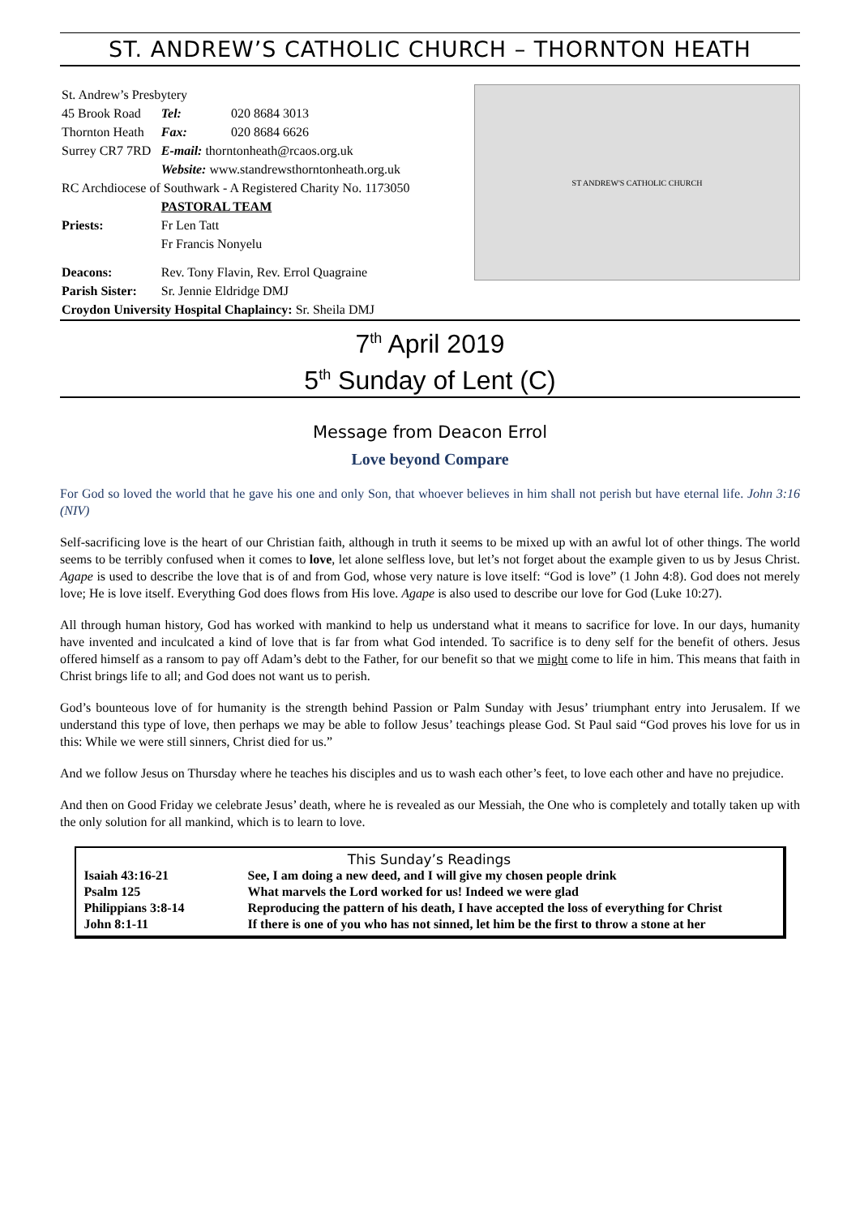ST. ANDREW’S CATHOLIC CHURCH – THORNTON HEATH
| St. Andrew’s Presbytery | | |
| 45 Brook Road | Tel: | 020 8684 3013 |
| Thornton Heath | Fax: | 020 8684 6626 |
| Surrey CR7 7RD | E-mail: thorntonheath@rcaos.org.uk | |
| | Website: www.standrewsthorntonheath.org.uk | |
| RC Archdiocese of Southwark - A Registered Charity No. 1173050 | | |
| | PASTORAL TEAM | |
| Priests: | Fr Len Tatt | |
| | Fr Francis Nonyelu | |
| Deacons: | Rev. Tony Flavin, Rev. Errol Quagraine | |
| Parish Sister: | Sr. Jennie Eldridge DMJ | |
| Croydon University Hospital Chaplaincy: Sr. Sheila DMJ | | |
ST ANDREW'S CATHOLIC CHURCH
7<sup>th</sup> April 2019
5<sup>th</sup> Sunday of Lent (C)
Message from Deacon Errol
Love beyond Compare
For God so loved the world that he gave his one and only Son, that whoever believes in him shall not perish but have eternal life. John 3:16 (NIV)
Self-sacrificing love is the heart of our Christian faith, although in truth it seems to be mixed up with an awful lot of other things. The world seems to be terribly confused when it comes to love, let alone selfless love, but let’s not forget about the example given to us by Jesus Christ. Agape is used to describe the love that is of and from God, whose very nature is love itself: “God is love” (1 John 4:8). God does not merely love; He is love itself. Everything God does flows from His love. Agape is also used to describe our love for God (Luke 10:27).
All through human history, God has worked with mankind to help us understand what it means to sacrifice for love. In our days, humanity have invented and inculcated a kind of love that is far from what God intended. To sacrifice is to deny self for the benefit of others. Jesus offered himself as a ransom to pay off Adam’s debt to the Father, for our benefit so that we might come to life in him. This means that faith in Christ brings life to all; and God does not want us to perish.
God’s bounteous love of for humanity is the strength behind Passion or Palm Sunday with Jesus’ triumphant entry into Jerusalem. If we understand this type of love, then perhaps we may be able to follow Jesus’ teachings please God. St Paul said “God proves his love for us in this: While we were still sinners, Christ died for us.”
And we follow Jesus on Thursday where he teaches his disciples and us to wash each other’s feet, to love each other and have no prejudice.
And then on Good Friday we celebrate Jesus’ death, where he is revealed as our Messiah, the One who is completely and totally taken up with the only solution for all mankind, which is to learn to love.
This Sunday’s Readings
| Isaiah 43:16-21 | See, I am doing a new deed, and I will give my chosen people drink |
| Psalm 125 | What marvels the Lord worked for us! Indeed we were glad |
| Philippians 3:8-14 | Reproducing the pattern of his death, I have accepted the loss of everything for Christ |
| John 8:1-11 | If there is one of you who has not sinned, let him be the first to throw a stone at her |